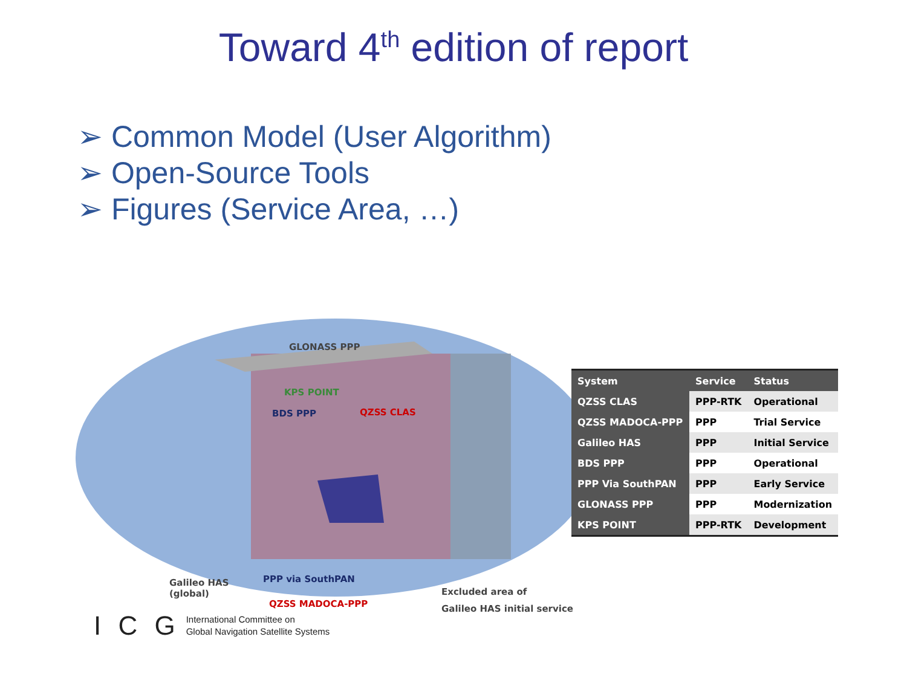Toward 4<sup>th</sup> edition of report
➢ Common Model (User Algorithm)
➢ Open-Source Tools
➢ Figures (Service Area, …)
GLONASS PPP
KPS POINT
BDS PPP QZSS CLAS
Galileo HAS
(global)
PPP via SouthPAN
QZSS MADOCA-PPP
Excluded area of
Galileo HAS initial service
| System | Service | Status |
| --- | --- | --- |
| QZSS CLAS | PPP-RTK | Operational |
| QZSS MADOCA-PPP | PPP | Trial Service |
| Galileo HAS | PPP | Initial Service |
| BDS PPP | PPP | Operational |
| PPP Via SouthPAN | PPP | Early Service |
| GLONASS PPP | PPP | Modernization |
| KPS POINT | PPP-RTK | Development |
I C G International Committee on
Global Navigation Satellite Systems